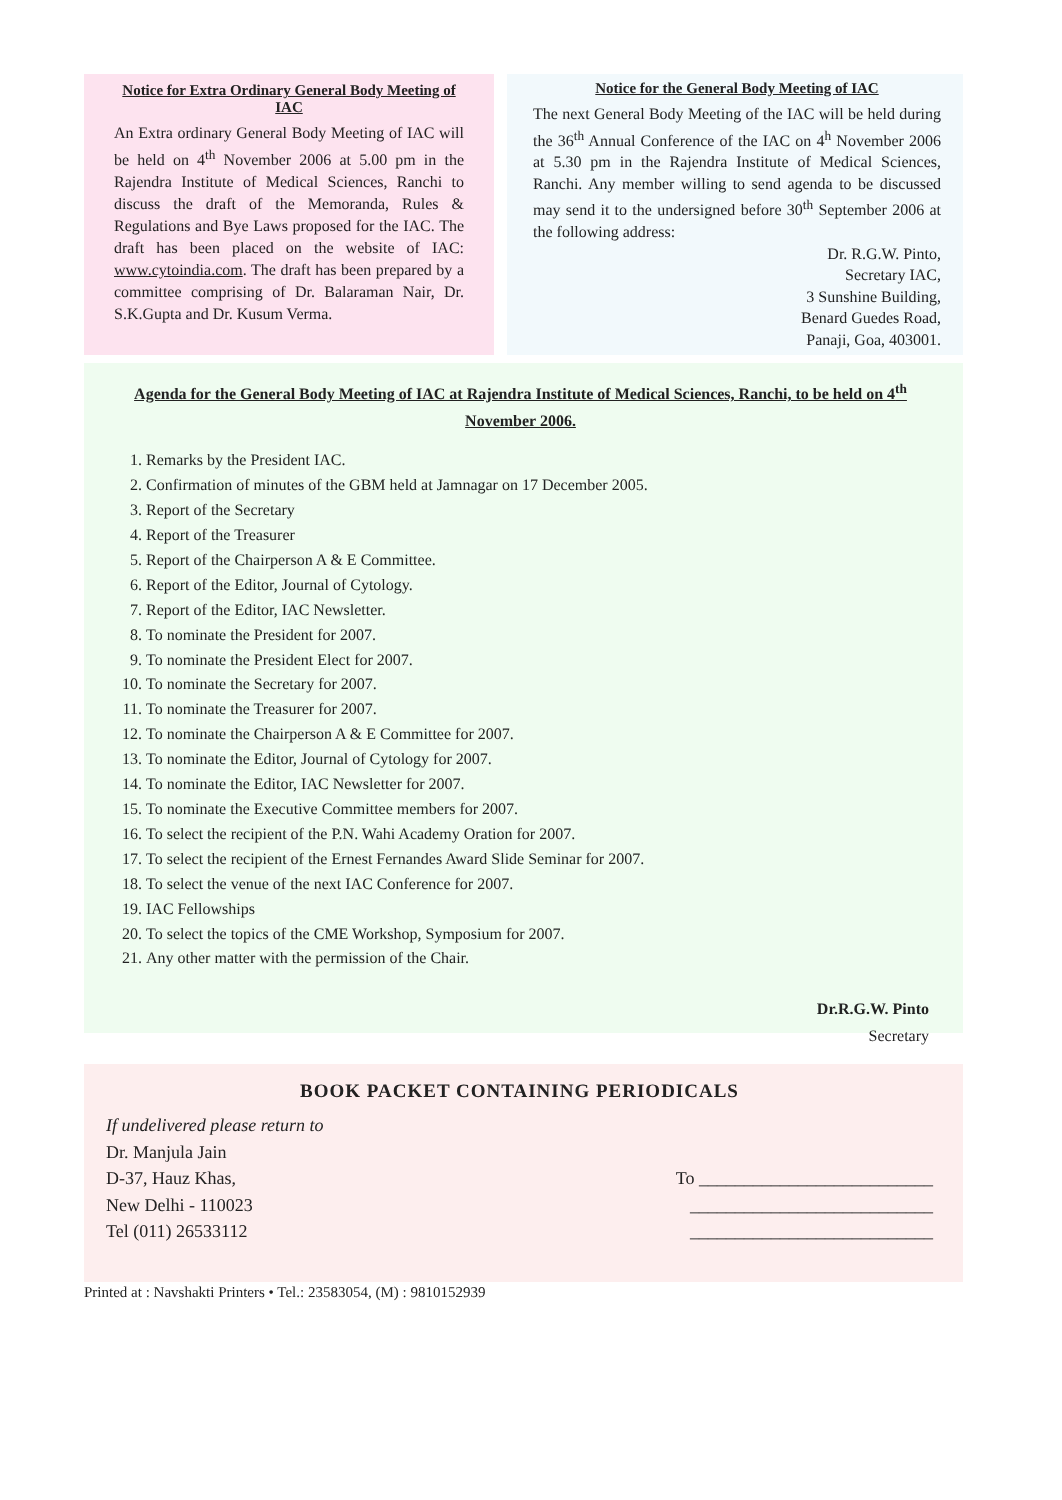Notice for Extra Ordinary General Body Meeting of IAC
An Extra ordinary General Body Meeting of IAC will be held on 4<sup>th</sup> November 2006 at 5.00 pm in the Rajendra Institute of Medical Sciences, Ranchi to discuss the draft of the Memoranda, Rules & Regulations and Bye Laws proposed for the IAC. The draft has been placed on the website of IAC: www.cytoindia.com. The draft has been prepared by a committee comprising of Dr. Balaraman Nair, Dr. S.K.Gupta and Dr. Kusum Verma.
Notice for the General Body Meeting of IAC
The next General Body Meeting of the IAC will be held during the 36<sup>th</sup> Annual Conference of the IAC on 4<sup>h</sup> November 2006 at 5.30 pm in the Rajendra Institute of Medical Sciences, Ranchi. Any member willing to send agenda to be discussed may send it to the undersigned before 30<sup>th</sup> September 2006 at the following address:
Dr. R.G.W. Pinto,
Secretary IAC,
3 Sunshine Building,
Benard Guedes Road,
Panaji, Goa, 403001.
Agenda for the General Body Meeting of IAC at Rajendra Institute of Medical Sciences, Ranchi, to be held on 4<sup>th</sup> November 2006.
1. Remarks by the President IAC.
2. Confirmation of minutes of the GBM held at Jamnagar on 17 December 2005.
3. Report of the Secretary
4. Report of the Treasurer
5. Report of the Chairperson A & E Committee.
6. Report of the Editor, Journal of Cytology.
7. Report of the Editor, IAC Newsletter.
8. To nominate the President for 2007.
9. To nominate the President Elect for 2007.
10. To nominate the Secretary for 2007.
11. To nominate the Treasurer for 2007.
12. To nominate the Chairperson A & E Committee for 2007.
13. To nominate the Editor, Journal of Cytology for 2007.
14. To nominate the Editor, IAC Newsletter for 2007.
15. To nominate the Executive Committee members for 2007.
16. To select the recipient of the P.N. Wahi Academy Oration for 2007.
17. To select the recipient of the Ernest Fernandes Award Slide Seminar for 2007.
18. To select the venue of the next IAC Conference for 2007.
19. IAC Fellowships
20. To select the topics of the CME Workshop, Symposium for 2007.
21. Any other matter with the permission of the Chair.
Dr.R.G.W. Pinto
Secretary
BOOK PACKET CONTAINING PERIODICALS
If undelivered please return to
Dr. Manjula Jain
D-37, Hauz Khas,
New Delhi - 110023
Tel (011) 26533112
To __________________________
___________________________
___________________________
Printed at : Navshakti Printers • Tel.: 23583054, (M) : 9810152939